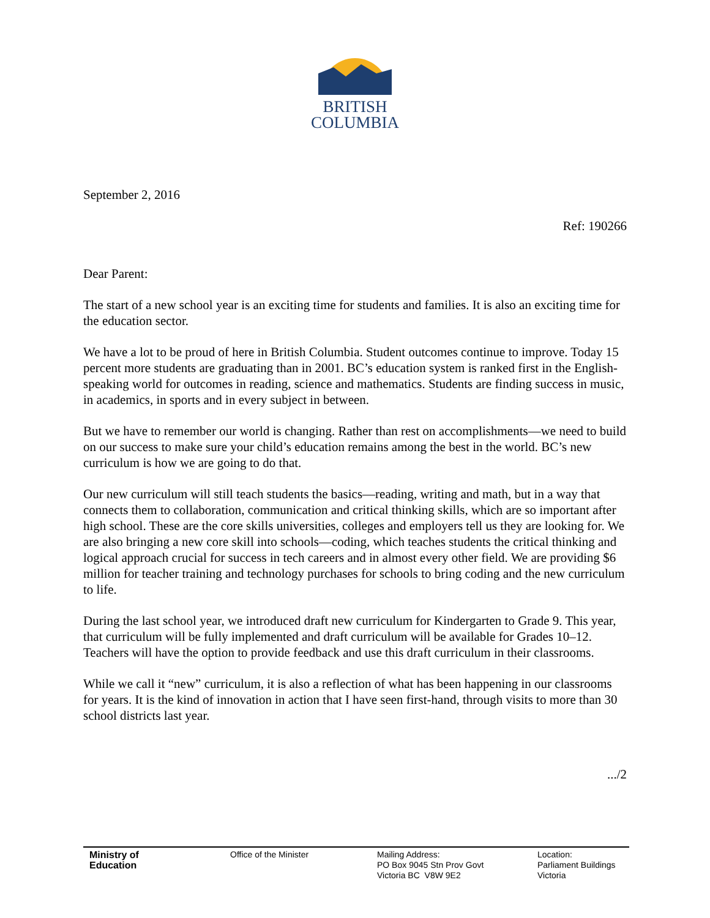BRITISH
COLUMBIA
September 2, 2016
Ref: 190266
Dear Parent:
The start of a new school year is an exciting time for students and families. It is also an exciting time for the education sector.
We have a lot to be proud of here in British Columbia. Student outcomes continue to improve. Today 15 percent more students are graduating than in 2001. BC’s education system is ranked first in the English-speaking world for outcomes in reading, science and mathematics. Students are finding success in music, in academics, in sports and in every subject in between.
But we have to remember our world is changing. Rather than rest on accomplishments—we need to build on our success to make sure your child’s education remains among the best in the world. BC’s new curriculum is how we are going to do that.
Our new curriculum will still teach students the basics—reading, writing and math, but in a way that connects them to collaboration, communication and critical thinking skills, which are so important after high school. These are the core skills universities, colleges and employers tell us they are looking for. We are also bringing a new core skill into schools—coding, which teaches students the critical thinking and logical approach crucial for success in tech careers and in almost every other field. We are providing $6 million for teacher training and technology purchases for schools to bring coding and the new curriculum to life.
During the last school year, we introduced draft new curriculum for Kindergarten to Grade 9. This year, that curriculum will be fully implemented and draft curriculum will be available for Grades 10–12. Teachers will have the option to provide feedback and use this draft curriculum in their classrooms.
While we call it “new” curriculum, it is also a reflection of what has been happening in our classrooms for years. It is the kind of innovation in action that I have seen first-hand, through visits to more than 30 school districts last year.
.../2
Ministry of
Education
Office of the Minister Mailing Address:
PO Box 9045 Stn Prov Govt
Victoria BC V8W 9E2
Location:
Parliament Buildings
Victoria